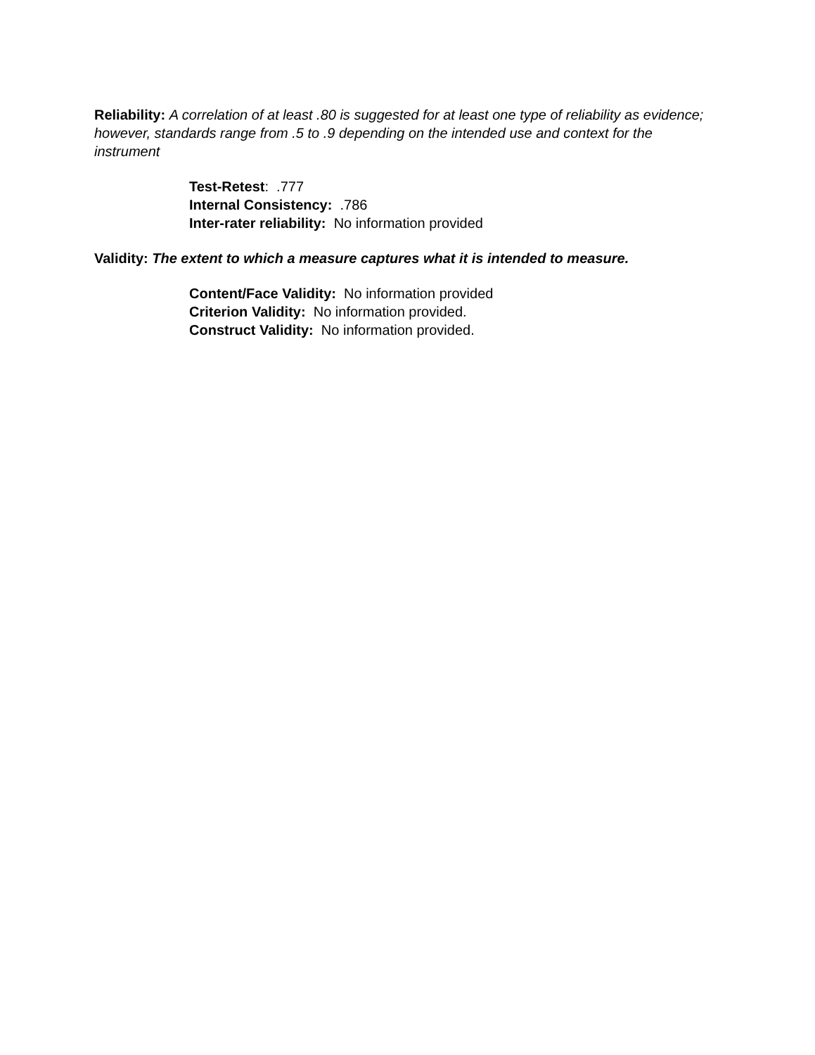Reliability: A correlation of at least .80 is suggested for at least one type of reliability as evidence; however, standards range from .5 to .9 depending on the intended use and context for the instrument
Test-Retest: .777
Internal Consistency: .786
Inter-rater reliability: No information provided
Validity: The extent to which a measure captures what it is intended to measure.
Content/Face Validity: No information provided
Criterion Validity: No information provided.
Construct Validity: No information provided.